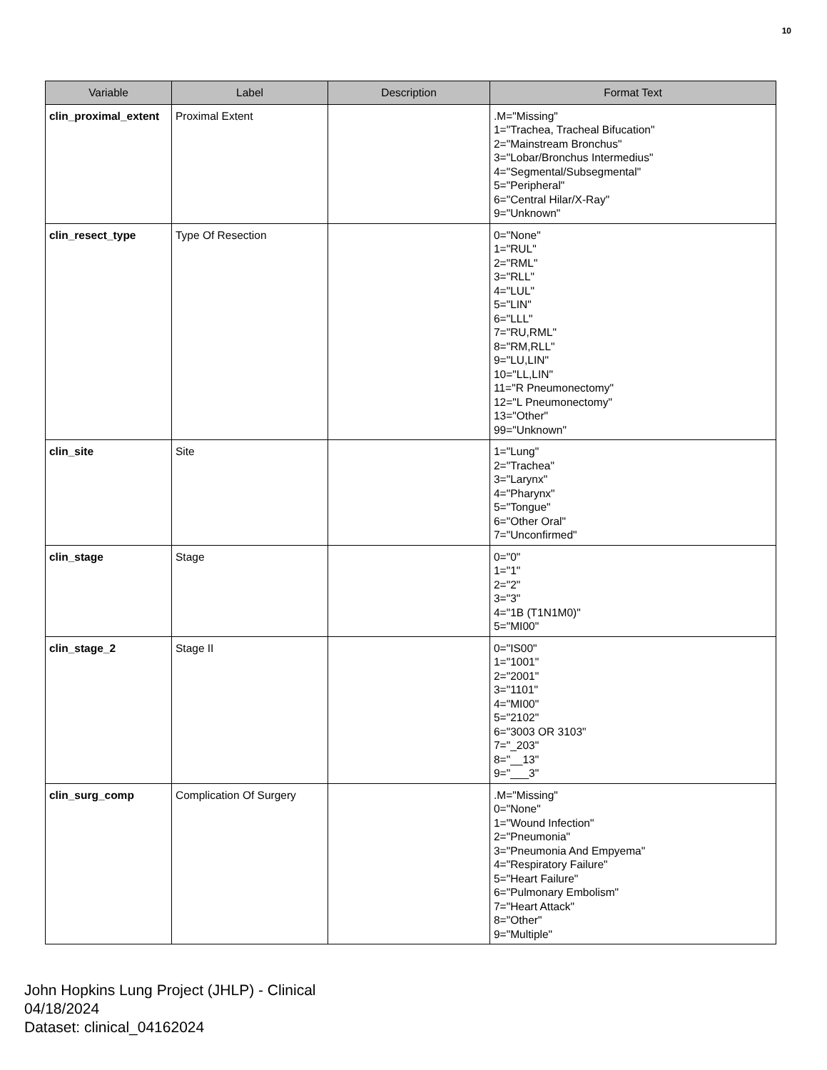10
| Variable | Label | Description | Format Text |
| --- | --- | --- | --- |
| clin_proximal_extent | Proximal Extent | | .M="Missing" 1="Trachea, Tracheal Bifucation" 2="Mainstream Bronchus" 3="Lobar/Bronchus Intermedius" 4="Segmental/Subsegmental" 5="Peripheral" 6="Central Hilar/X-Ray" 9="Unknown" |
| clin_resect_type | Type Of Resection | | 0="None" 1="RUL" 2="RML" 3="RLL" 4="LUL" 5="LIN" 6="LLL" 7="RU,RML" 8="RM,RLL" 9="LU,LIN" 10="LL,LIN" 11="R Pneumonectomy" 12="L Pneumonectomy" 13="Other" 99="Unknown" |
| clin_site | Site | | 1="Lung" 2="Trachea" 3="Larynx" 4="Pharynx" 5="Tongue" 6="Other Oral" 7="Unconfirmed" |
| clin_stage | Stage | | 0="0" 1="1" 2="2" 3="3" 4="1B (T1N1M0)" 5="MI00" |
| clin_stage_2 | Stage II | | 0="IS00" 1="1001" 2="2001" 3="1101" 4="MI00" 5="2102" 6="3003 OR 3103" 7="_203" 8="__13" 9="___3" |
| clin_surg_comp | Complication Of Surgery | | .M="Missing" 0="None" 1="Wound Infection" 2="Pneumonia" 3="Pneumonia And Empyema" 4="Respiratory Failure" 5="Heart Failure" 6="Pulmonary Embolism" 7="Heart Attack" 8="Other" 9="Multiple" |
John Hopkins Lung Project (JHLP) - Clinical
04/18/2024
Dataset: clinical_04162024